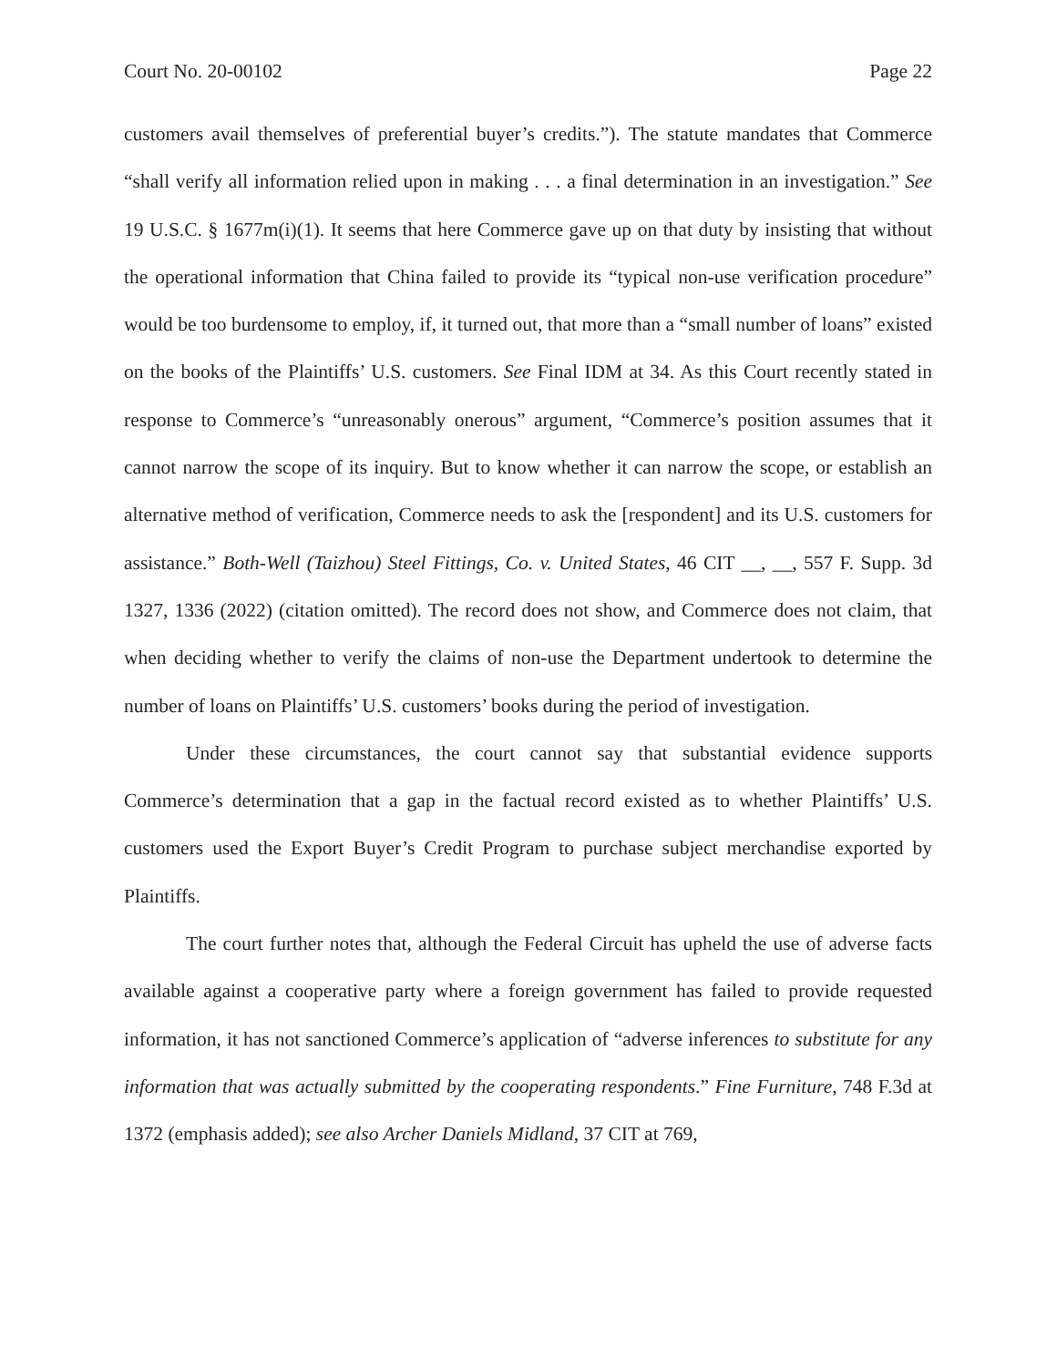Court No. 20-00102 Page 22
customers avail themselves of preferential buyer’s credits.”). The statute mandates that Commerce “shall verify all information relied upon in making . . . a final determination in an investigation.” See 19 U.S.C. § 1677m(i)(1). It seems that here Commerce gave up on that duty by insisting that without the operational information that China failed to provide its “typical non-use verification procedure” would be too burdensome to employ, if, it turned out, that more than a “small number of loans” existed on the books of the Plaintiffs’ U.S. customers. See Final IDM at 34. As this Court recently stated in response to Commerce’s “unreasonably onerous” argument, “Commerce’s position assumes that it cannot narrow the scope of its inquiry. But to know whether it can narrow the scope, or establish an alternative method of verification, Commerce needs to ask the [respondent] and its U.S. customers for assistance.” Both-Well (Taizhou) Steel Fittings, Co. v. United States, 46 CIT __, __, 557 F. Supp. 3d 1327, 1336 (2022) (citation omitted). The record does not show, and Commerce does not claim, that when deciding whether to verify the claims of non-use the Department undertook to determine the number of loans on Plaintiffs’ U.S. customers’ books during the period of investigation.
Under these circumstances, the court cannot say that substantial evidence supports Commerce’s determination that a gap in the factual record existed as to whether Plaintiffs’ U.S. customers used the Export Buyer’s Credit Program to purchase subject merchandise exported by Plaintiffs.
The court further notes that, although the Federal Circuit has upheld the use of adverse facts available against a cooperative party where a foreign government has failed to provide requested information, it has not sanctioned Commerce’s application of “adverse inferences to substitute for any information that was actually submitted by the cooperating respondents.” Fine Furniture, 748 F.3d at 1372 (emphasis added); see also Archer Daniels Midland, 37 CIT at 769,